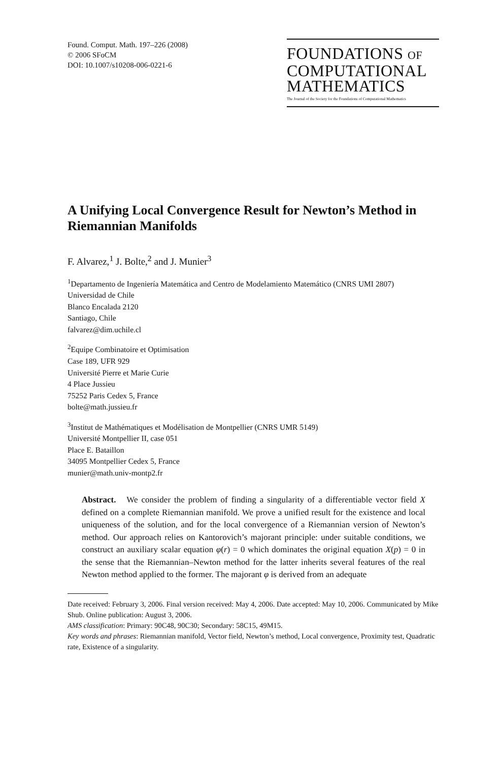Found. Comput. Math. 197–226 (2008)
© 2006 SFoCM
DOI: 10.1007/s10208-006-0221-6
FOUNDATIONS OF
COMPUTATIONAL
MATHEMATICS
The Journal of the Society for the Foundations of Computational Mathematics
A Unifying Local Convergence Result for Newton’s Method in Riemannian Manifolds
F. Alvarez,<sup>1</sup> J. Bolte,<sup>2</sup> and J. Munier<sup>3</sup>
<sup>1</sup> Departamento de Ingeniería Matemática and Centro de Modelamiento Matemático (CNRS UMI 2807)
Universidad de Chile
Blanco Encalada 2120
Santiago, Chile
falvarez@dim.uchile.cl
<sup>2</sup> Equipe Combinatoire et Optimisation
Case 189, UFR 929
Université Pierre et Marie Curie
4 Place Jussieu
75252 Paris Cedex 5, France
bolte@math.jussieu.fr
<sup>3</sup> Institut de Mathématiques et Modélisation de Montpellier (CNRS UMR 5149)
Université Montpellier II, case 051
Place E. Bataillon
34095 Montpellier Cedex 5, France
munier@math.univ-montp2.fr
Abstract. We consider the problem of finding a singularity of a differentiable vector field X defined on a complete Riemannian manifold. We prove a unified result for the existence and local uniqueness of the solution, and for the local convergence of a Riemannian version of Newton’s method. Our approach relies on Kantorovich’s majorant principle: under suitable conditions, we construct an auxiliary scalar equation φ(r) = 0 which dominates the original equation X(p) = 0 in the sense that the Riemannian–Newton method for the latter inherits several features of the real Newton method applied to the former. The majorant φ is derived from an adequate
Date received: February 3, 2006. Final version received: May 4, 2006. Date accepted: May 10, 2006. Communicated by Mike Shub. Online publication: August 3, 2006.
AMS classification: Primary: 90C48, 90C30; Secondary: 58C15, 49M15.
Key words and phrases: Riemannian manifold, Vector field, Newton’s method, Local convergence, Proximity test, Quadratic rate, Existence of a singularity.